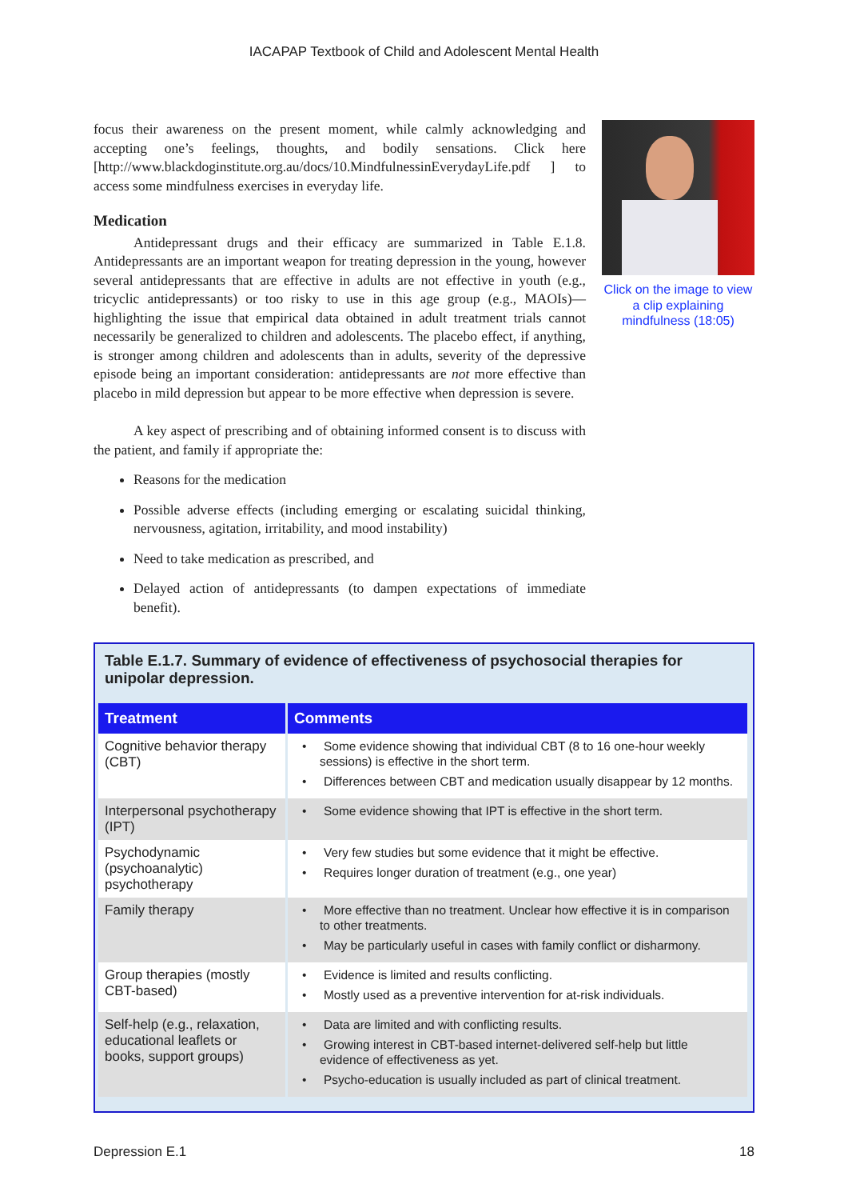IACAPAP Textbook of Child and Adolescent Mental Health
focus their awareness on the present moment, while calmly acknowledging and accepting one’s feelings, thoughts, and bodily sensations. Click here [http://www.blackdoginstitute.org.au/docs/10.MindfulnessinEverydayLife.pdf ] to access some mindfulness exercises in everyday life.
Medication
Antidepressant drugs and their efficacy are summarized in Table E.1.8. Antidepressants are an important weapon for treating depression in the young, however several antidepressants that are effective in adults are not effective in youth (e.g., tricyclic antidepressants) or too risky to use in this age group (e.g., MAOIs)—highlighting the issue that empirical data obtained in adult treatment trials cannot necessarily be generalized to children and adolescents. The placebo effect, if anything, is stronger among children and adolescents than in adults, severity of the depressive episode being an important consideration: antidepressants are not more effective than placebo in mild depression but appear to be more effective when depression is severe.
A key aspect of prescribing and of obtaining informed consent is to discuss with the patient, and family if appropriate the:
Reasons for the medication
Possible adverse effects (including emerging or escalating suicidal thinking, nervousness, agitation, irritability, and mood instability)
Need to take medication as prescribed, and
Delayed action of antidepressants (to dampen expectations of immediate benefit).
Click on the image to view a clip explaining mindfulness (18:05)
Table E.1.7. Summary of evidence of effectiveness of psychosocial therapies for unipolar depression.
| Treatment | Comments |
| --- | --- |
| Cognitive behavior therapy (CBT) | • Some evidence showing that individual CBT (8 to 16 one-hour weekly sessions) is effective in the short term. • Differences between CBT and medication usually disappear by 12 months. |
| Interpersonal psychotherapy (IPT) | • Some evidence showing that IPT is effective in the short term. |
| Psychodynamic (psychoanalytic) psychotherapy | • Very few studies but some evidence that it might be effective. • Requires longer duration of treatment (e.g., one year) |
| Family therapy | • More effective than no treatment. Unclear how effective it is in comparison to other treatments. • May be particularly useful in cases with family conflict or disharmony. |
| Group therapies (mostly CBT-based) | • Evidence is limited and results conflicting. • Mostly used as a preventive intervention for at-risk individuals. |
| Self-help (e.g., relaxation, educational leaflets or books, support groups) | • Data are limited and with conflicting results. • Growing interest in CBT-based internet-delivered self-help but little evidence of effectiveness as yet. • Psycho-education is usually included as part of clinical treatment. |
Depression E.1 18